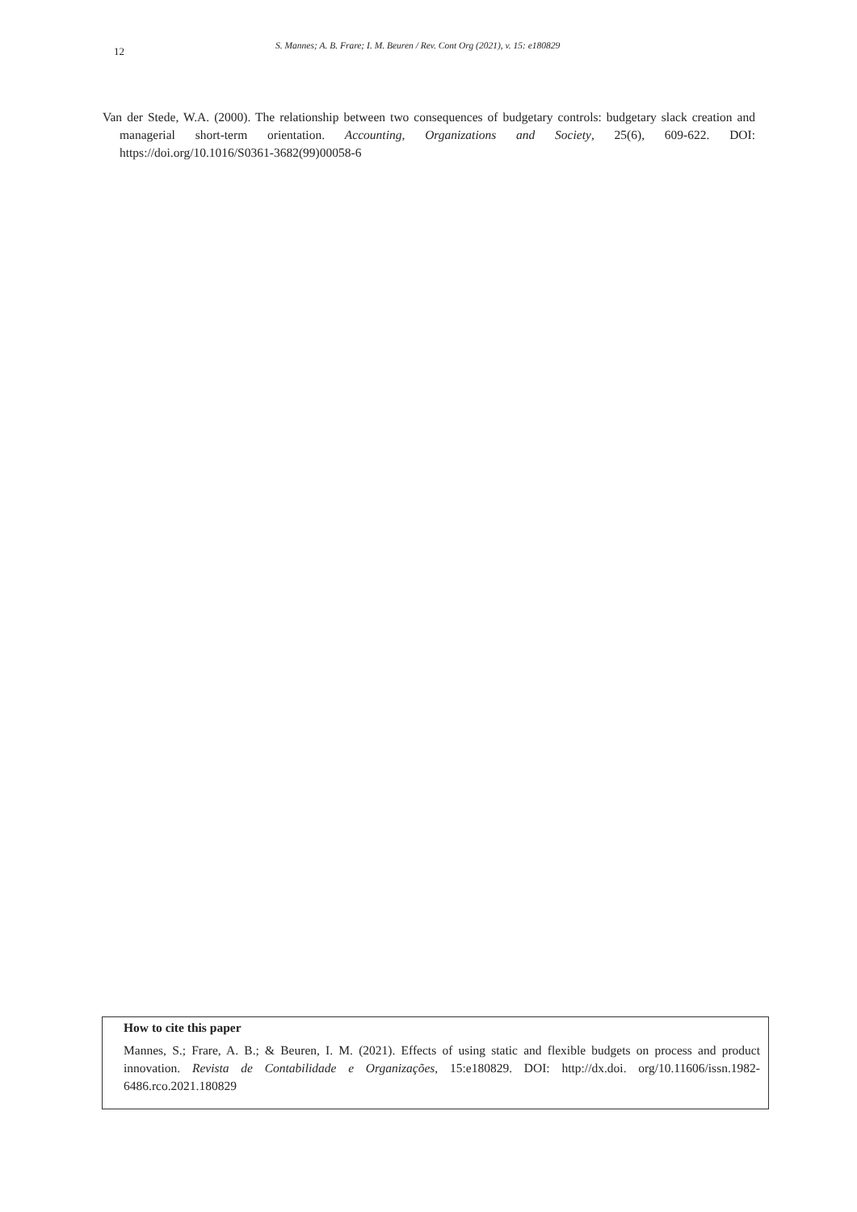12
S. Mannes; A. B. Frare; I. M. Beuren / Rev. Cont Org (2021), v. 15: e180829
Van der Stede, W.A. (2000). The relationship between two consequences of budgetary controls: budgetary slack creation and managerial short-term orientation. Accounting, Organizations and Society, 25(6), 609-622. DOI: https://doi.org/10.1016/S0361-3682(99)00058-6
How to cite this paper
Mannes, S.; Frare, A. B.; & Beuren, I. M. (2021). Effects of using static and flexible budgets on process and product innovation. Revista de Contabilidade e Organizações, 15:e180829. DOI: http://dx.doi. org/10.11606/issn.1982-6486.rco.2021.180829